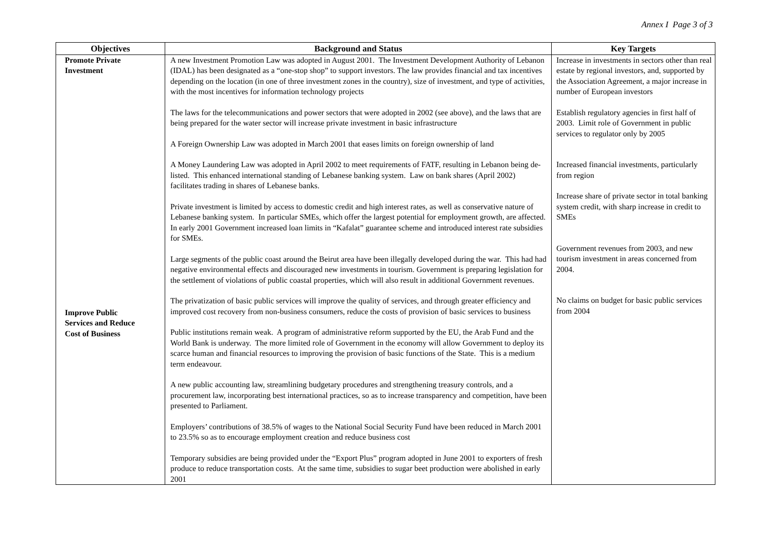Annex I Page 3 of 3
| Objectives | Background and Status | Key Targets |
| --- | --- | --- |
| Promote Private Investment Improve Public Services and Reduce Cost of Business | A new Investment Promotion Law was adopted in August 2001. The Investment Development Authority of Lebanon (IDAL) has been designated as a “one-stop shop” to support investors. The law provides financial and tax incentives depending on the location (in one of three investment zones in the country), size of investment, and type of activities, with the most incentives for information technology projects The laws for the telecommunications and power sectors that were adopted in 2002 (see above), and the laws that are being prepared for the water sector will increase private investment in basic infrastructure A Foreign Ownership Law was adopted in March 2001 that eases limits on foreign ownership of land A Money Laundering Law was adopted in April 2002 to meet requirements of FATF, resulting in Lebanon being de-listed. This enhanced international standing of Lebanese banking system. Law on bank shares (April 2002) facilitates trading in shares of Lebanese banks. Private investment is limited by access to domestic credit and high interest rates, as well as conservative nature of Lebanese banking system. In particular SMEs, which offer the largest potential for employment growth, are affected. In early 2001 Government increased loan limits in “Kafalat” guarantee scheme and introduced interest rate subsidies for SMEs. Large segments of the public coast around the Beirut area have been illegally developed during the war. This had had negative environmental effects and discouraged new investments in tourism. Government is preparing legislation for the settlement of violations of public coastal properties, which will also result in additional Government revenues. The privatization of basic public services will improve the quality of services, and through greater efficiency and improved cost recovery from non-business consumers, reduce the costs of provision of basic services to business Public institutions remain weak. A program of administrative reform supported by the EU, the Arab Fund and the World Bank is underway. The more limited role of Government in the economy will allow Government to deploy its scarce human and financial resources to improving the provision of basic functions of the State. This is a medium term endeavour. A new public accounting law, streamlining budgetary procedures and strengthening treasury controls, and a procurement law, incorporating best international practices, so as to increase transparency and competition, have been presented to Parliament. Employers’ contributions of 38.5% of wages to the National Social Security Fund have been reduced in March 2001 to 23.5% so as to encourage employment creation and reduce business cost Temporary subsidies are being provided under the “Export Plus” program adopted in June 2001 to exporters of fresh produce to reduce transportation costs. At the same time, subsidies to sugar beet production were abolished in early 2001 | Increase in investments in sectors other than real estate by regional investors, and, supported by the Association Agreement, a major increase in number of European investors Establish regulatory agencies in first half of 2003. Limit role of Government in public services to regulator only by 2005 Increased financial investments, particularly from region Increase share of private sector in total banking system credit, with sharp increase in credit to SMEs Government revenues from 2003, and new tourism investment in areas concerned from 2004. No claims on budget for basic public services from 2004 |